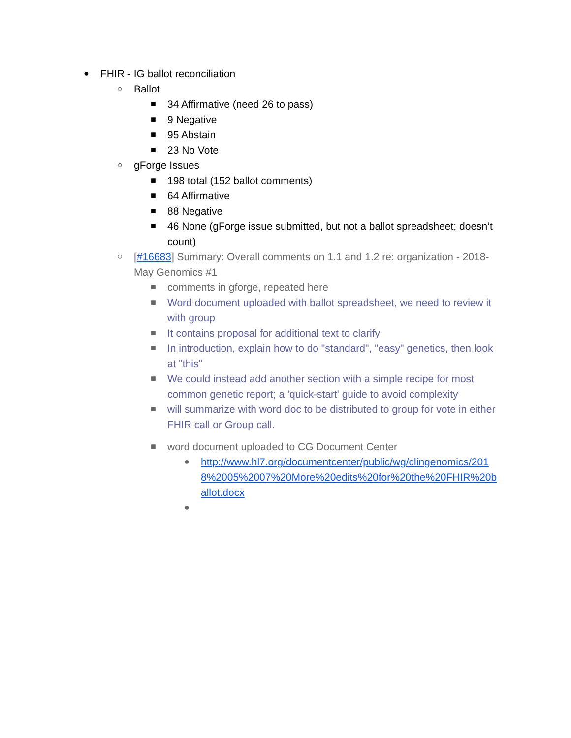● FHIR - IG ballot reconciliation
○ Ballot
■ 34 Affirmative (need 26 to pass)
■ 9 Negative
■ 95 Abstain
■ 23 No Vote
○ gForge Issues
■ 198 total (152 ballot comments)
■ 64 Affirmative
■ 88 Negative
■ 46 None (gForge issue submitted, but not a ballot spreadsheet; doesn’t count)
○ [#16683] Summary: Overall comments on 1.1 and 1.2 re: organization - 2018-May Genomics #1
■ comments in gforge, repeated here
■ Word document uploaded with ballot spreadsheet, we need to review it with group
■ It contains proposal for additional text to clarify
■ In introduction, explain how to do "standard", "easy" genetics, then look at "this"
■ We could instead add another section with a simple recipe for most common genetic report; a 'quick-start' guide to avoid complexity
■ will summarize with word doc to be distributed to group for vote in either FHIR call or Group call.
■ word document uploaded to CG Document Center
● http://www.hl7.org/documentcenter/public/wg/clingenomics/2018%2005%2007%20More%20edits%20for%20the%20FHIR%20ballot.docx
●